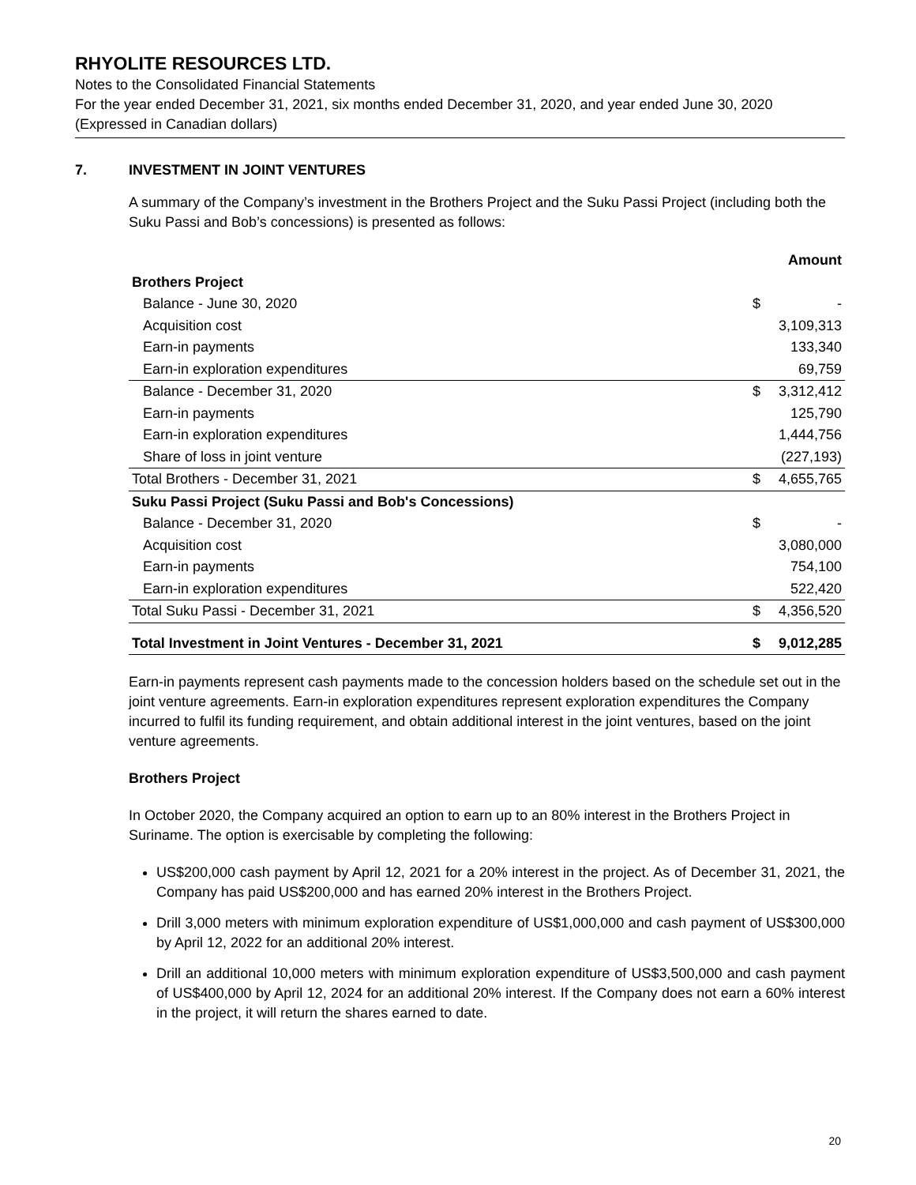RHYOLITE RESOURCES LTD.
Notes to the Consolidated Financial Statements
For the year ended December 31, 2021, six months ended December 31, 2020, and year ended June 30, 2020
(Expressed in Canadian dollars)
7. INVESTMENT IN JOINT VENTURES
A summary of the Company’s investment in the Brothers Project and the Suku Passi Project (including both the Suku Passi and Bob’s concessions) is presented as follows:
| | | Amount |
| --- | --- | --- |
| Brothers Project | | |
| Balance - June 30, 2020 | $ | - |
| Acquisition cost | | 3,109,313 |
| Earn-in payments | | 133,340 |
| Earn-in exploration expenditures | | 69,759 |
| Balance - December 31, 2020 | $ | 3,312,412 |
| Earn-in payments | | 125,790 |
| Earn-in exploration expenditures | | 1,444,756 |
| Share of loss in joint venture | | (227,193) |
| Total Brothers - December 31, 2021 | $ | 4,655,765 |
| Suku Passi Project (Suku Passi and Bob's Concessions) | | |
| Balance - December 31, 2020 | $ | - |
| Acquisition cost | | 3,080,000 |
| Earn-in payments | | 754,100 |
| Earn-in exploration expenditures | | 522,420 |
| Total Suku Passi - December 31, 2021 | $ | 4,356,520 |
| Total Investment in Joint Ventures - December 31, 2021 | $ | 9,012,285 |
Earn-in payments represent cash payments made to the concession holders based on the schedule set out in the joint venture agreements. Earn-in exploration expenditures represent exploration expenditures the Company incurred to fulfil its funding requirement, and obtain additional interest in the joint ventures, based on the joint venture agreements.
Brothers Project
In October 2020, the Company acquired an option to earn up to an 80% interest in the Brothers Project in Suriname. The option is exercisable by completing the following:
US$200,000 cash payment by April 12, 2021 for a 20% interest in the project. As of December 31, 2021, the Company has paid US$200,000 and has earned 20% interest in the Brothers Project.
Drill 3,000 meters with minimum exploration expenditure of US$1,000,000 and cash payment of US$300,000 by April 12, 2022 for an additional 20% interest.
Drill an additional 10,000 meters with minimum exploration expenditure of US$3,500,000 and cash payment of US$400,000 by April 12, 2024 for an additional 20% interest. If the Company does not earn a 60% interest in the project, it will return the shares earned to date.
20